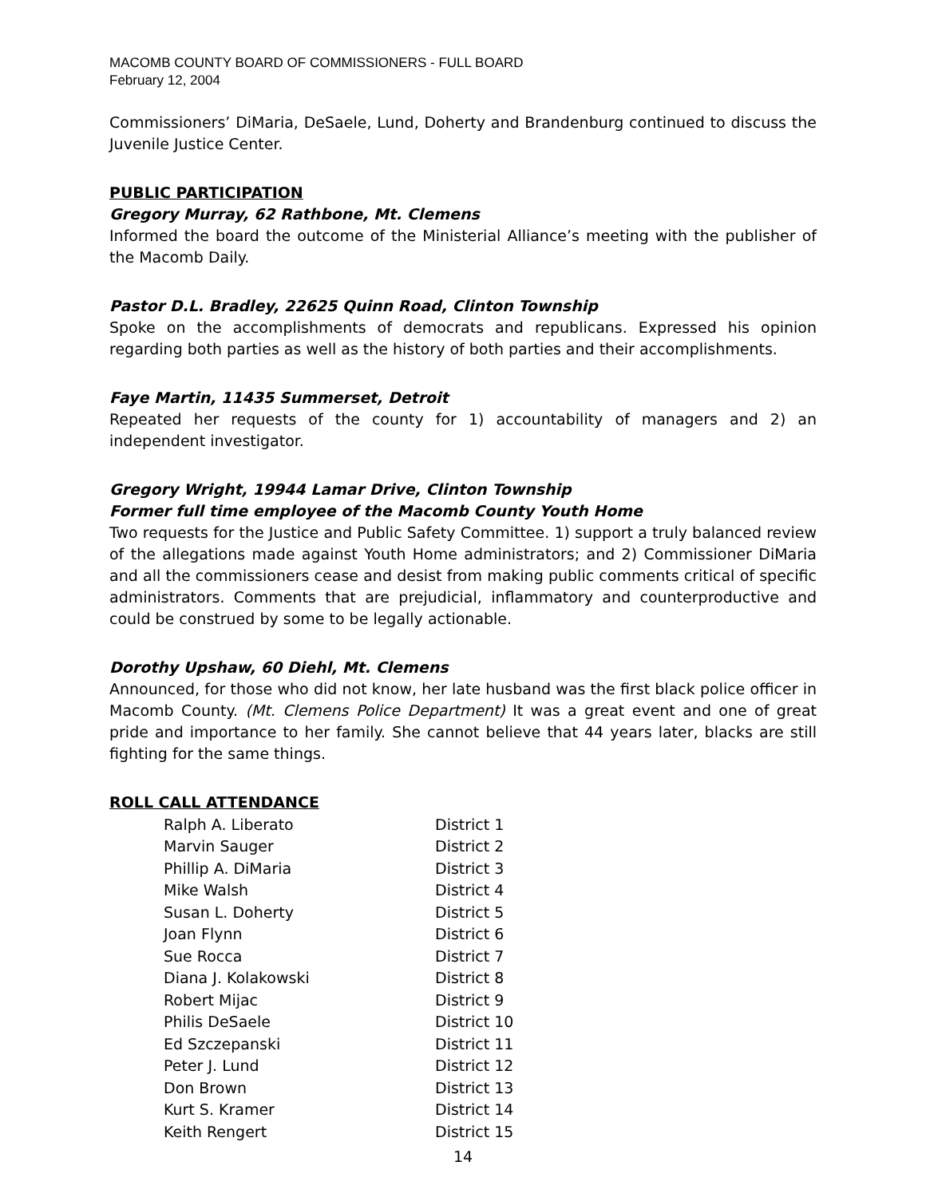MACOMB COUNTY BOARD OF COMMISSIONERS - FULL BOARD
February 12, 2004
Commissioners’ DiMaria, DeSaele, Lund, Doherty and Brandenburg continued to discuss the Juvenile Justice Center.
PUBLIC PARTICIPATION
Gregory Murray, 62 Rathbone, Mt. Clemens
Informed the board the outcome of the Ministerial Alliance’s meeting with the publisher of the Macomb Daily.
Pastor D.L. Bradley, 22625 Quinn Road, Clinton Township
Spoke on the accomplishments of democrats and republicans. Expressed his opinion regarding both parties as well as the history of both parties and their accomplishments.
Faye Martin, 11435 Summerset, Detroit
Repeated her requests of the county for 1) accountability of managers and 2) an independent investigator.
Gregory Wright, 19944 Lamar Drive, Clinton Township
Former full time employee of the Macomb County Youth Home
Two requests for the Justice and Public Safety Committee. 1) support a truly balanced review of the allegations made against Youth Home administrators; and 2) Commissioner DiMaria and all the commissioners cease and desist from making public comments critical of specific administrators. Comments that are prejudicial, inflammatory and counterproductive and could be construed by some to be legally actionable.
Dorothy Upshaw, 60 Diehl, Mt. Clemens
Announced, for those who did not know, her late husband was the first black police officer in Macomb County. (Mt. Clemens Police Department) It was a great event and one of great pride and importance to her family. She cannot believe that 44 years later, blacks are still fighting for the same things.
ROLL CALL ATTENDANCE
| Ralph A. Liberato | District 1 |
| Marvin Sauger | District 2 |
| Phillip A. DiMaria | District 3 |
| Mike Walsh | District 4 |
| Susan L. Doherty | District 5 |
| Joan Flynn | District 6 |
| Sue Rocca | District 7 |
| Diana J. Kolakowski | District 8 |
| Robert Mijac | District 9 |
| Philis DeSaele | District 10 |
| Ed Szczepanski | District 11 |
| Peter J. Lund | District 12 |
| Don Brown | District 13 |
| Kurt S. Kramer | District 14 |
| Keith Rengert | District 15 |
14